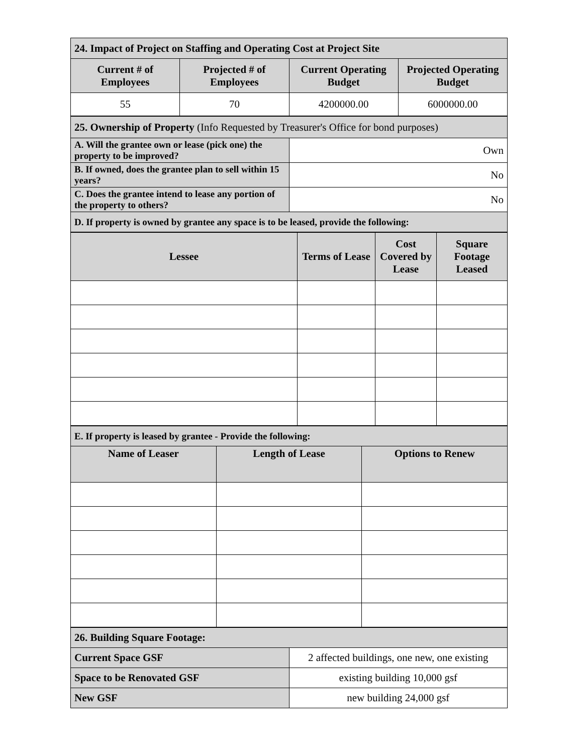| 24. Impact of Project on Staffing and Operating Cost at Project Site | | | |
| Current # of Employees | Projected # of Employees | Current Operating Budget | Projected Operating Budget |
| 55 | 70 | 4200000.00 | 6000000.00 |
| 25. Ownership of Property (Info Requested by Treasurer's Office for bond purposes) | |
| A. Will the grantee own or lease (pick one) the property to be improved? | Own |
| B. If owned, does the grantee plan to sell within 15 years? | No |
| C. Does the grantee intend to lease any portion of the property to others? | No |
| D. If property is owned by grantee any space is to be leased, provide the following: | |
| Lessee | Terms of Lease | Cost Covered by Lease | Square Footage Leased |
| --- | --- | --- | --- |
| E. If property is leased by grantee - Provide the following: | | |
| Name of Leaser | Length of Lease | Options to Renew |
| 26. Building Square Footage: | |
| Current Space GSF | 2 affected buildings, one new, one existing |
| Space to be Renovated GSF | existing building 10,000 gsf |
| New GSF | new building 24,000 gsf |